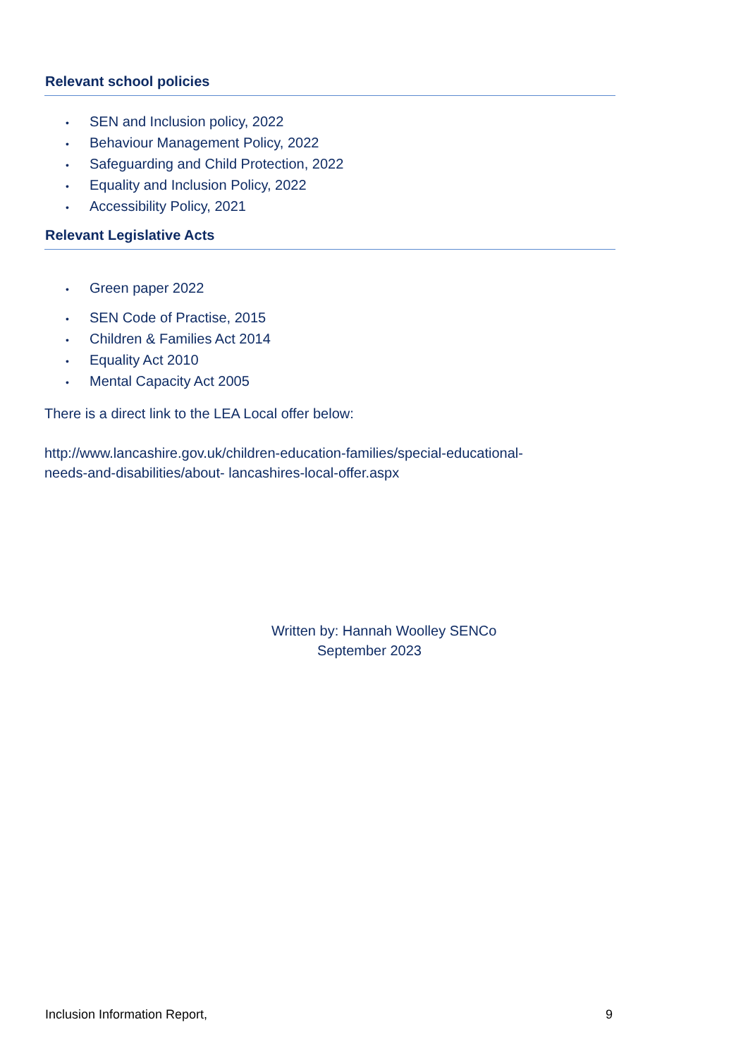Relevant school policies
• SEN and Inclusion policy, 2022
• Behaviour Management Policy, 2022
• Safeguarding and Child Protection, 2022
• Equality and Inclusion Policy, 2022
• Accessibility Policy, 2021
Relevant Legislative Acts
• Green paper 2022
• SEN Code of Practise, 2015
• Children & Families Act 2014
• Equality Act 2010
• Mental Capacity Act 2005
There is a direct link to the LEA Local offer below:
http://www.lancashire.gov.uk/children-education-families/special-educational-
needs-and-disabilities/about- lancashires-local-offer.aspx
Written by: Hannah Woolley SENCo
September 2023
Inclusion Information Report, 9